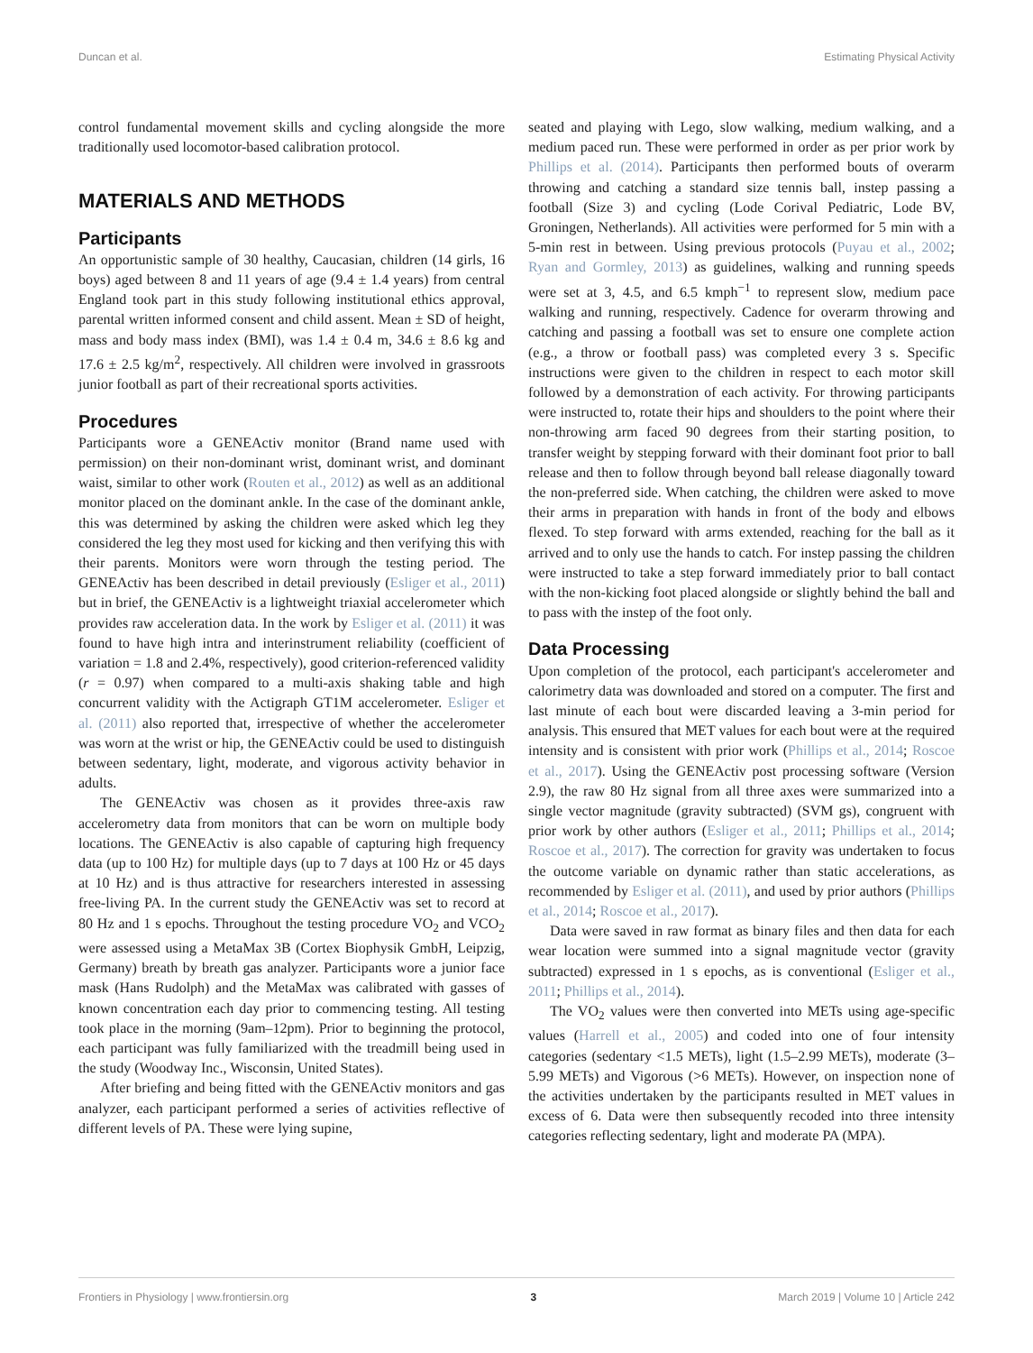Duncan et al. Estimating Physical Activity
control fundamental movement skills and cycling alongside the more traditionally used locomotor-based calibration protocol.
MATERIALS AND METHODS
Participants
An opportunistic sample of 30 healthy, Caucasian, children (14 girls, 16 boys) aged between 8 and 11 years of age (9.4 ± 1.4 years) from central England took part in this study following institutional ethics approval, parental written informed consent and child assent. Mean ± SD of height, mass and body mass index (BMI), was 1.4 ± 0.4 m, 34.6 ± 8.6 kg and 17.6 ± 2.5 kg/m<sup>2</sup>, respectively. All children were involved in grassroots junior football as part of their recreational sports activities.
Procedures
Participants wore a GENEActiv monitor (Brand name used with permission) on their non-dominant wrist, dominant wrist, and dominant waist, similar to other work (Routen et al., 2012) as well as an additional monitor placed on the dominant ankle. In the case of the dominant ankle, this was determined by asking the children were asked which leg they considered the leg they most used for kicking and then verifying this with their parents. Monitors were worn through the testing period. The GENEActiv has been described in detail previously (Esliger et al., 2011) but in brief, the GENEActiv is a lightweight triaxial accelerometer which provides raw acceleration data. In the work by Esliger et al. (2011) it was found to have high intra and interinstrument reliability (coefficient of variation = 1.8 and 2.4%, respectively), good criterion-referenced validity (r = 0.97) when compared to a multi-axis shaking table and high concurrent validity with the Actigraph GT1M accelerometer. Esliger et al. (2011) also reported that, irrespective of whether the accelerometer was worn at the wrist or hip, the GENEActiv could be used to distinguish between sedentary, light, moderate, and vigorous activity behavior in adults.
The GENEActiv was chosen as it provides three-axis raw accelerometry data from monitors that can be worn on multiple body locations. The GENEActiv is also capable of capturing high frequency data (up to 100 Hz) for multiple days (up to 7 days at 100 Hz or 45 days at 10 Hz) and is thus attractive for researchers interested in assessing free-living PA. In the current study the GENEActiv was set to record at 80 Hz and 1 s epochs. Throughout the testing procedure VO<sub>2</sub> and VCO<sub>2</sub> were assessed using a MetaMax 3B (Cortex Biophysik GmbH, Leipzig, Germany) breath by breath gas analyzer. Participants wore a junior face mask (Hans Rudolph) and the MetaMax was calibrated with gasses of known concentration each day prior to commencing testing. All testing took place in the morning (9am–12pm). Prior to beginning the protocol, each participant was fully familiarized with the treadmill being used in the study (Woodway Inc., Wisconsin, United States).
After briefing and being fitted with the GENEActiv monitors and gas analyzer, each participant performed a series of activities reflective of different levels of PA. These were lying supine,
seated and playing with Lego, slow walking, medium walking, and a medium paced run. These were performed in order as per prior work by Phillips et al. (2014). Participants then performed bouts of overarm throwing and catching a standard size tennis ball, instep passing a football (Size 3) and cycling (Lode Corival Pediatric, Lode BV, Groningen, Netherlands). All activities were performed for 5 min with a 5-min rest in between. Using previous protocols (Puyau et al., 2002; Ryan and Gormley, 2013) as guidelines, walking and running speeds were set at 3, 4.5, and 6.5 kmph<sup>−1</sup> to represent slow, medium pace walking and running, respectively. Cadence for overarm throwing and catching and passing a football was set to ensure one complete action (e.g., a throw or football pass) was completed every 3 s. Specific instructions were given to the children in respect to each motor skill followed by a demonstration of each activity. For throwing participants were instructed to, rotate their hips and shoulders to the point where their non-throwing arm faced 90 degrees from their starting position, to transfer weight by stepping forward with their dominant foot prior to ball release and then to follow through beyond ball release diagonally toward the non-preferred side. When catching, the children were asked to move their arms in preparation with hands in front of the body and elbows flexed. To step forward with arms extended, reaching for the ball as it arrived and to only use the hands to catch. For instep passing the children were instructed to take a step forward immediately prior to ball contact with the non-kicking foot placed alongside or slightly behind the ball and to pass with the instep of the foot only.
Data Processing
Upon completion of the protocol, each participant's accelerometer and calorimetry data was downloaded and stored on a computer. The first and last minute of each bout were discarded leaving a 3-min period for analysis. This ensured that MET values for each bout were at the required intensity and is consistent with prior work (Phillips et al., 2014; Roscoe et al., 2017). Using the GENEActiv post processing software (Version 2.9), the raw 80 Hz signal from all three axes were summarized into a single vector magnitude (gravity subtracted) (SVM gs), congruent with prior work by other authors (Esliger et al., 2011; Phillips et al., 2014; Roscoe et al., 2017). The correction for gravity was undertaken to focus the outcome variable on dynamic rather than static accelerations, as recommended by Esliger et al. (2011), and used by prior authors (Phillips et al., 2014; Roscoe et al., 2017).
Data were saved in raw format as binary files and then data for each wear location were summed into a signal magnitude vector (gravity subtracted) expressed in 1 s epochs, as is conventional (Esliger et al., 2011; Phillips et al., 2014).
The VO<sub>2</sub> values were then converted into METs using age-specific values (Harrell et al., 2005) and coded into one of four intensity categories (sedentary <1.5 METs), light (1.5–2.99 METs), moderate (3–5.99 METs) and Vigorous (>6 METs). However, on inspection none of the activities undertaken by the participants resulted in MET values in excess of 6. Data were then subsequently recoded into three intensity categories reflecting sedentary, light and moderate PA (MPA).
Frontiers in Physiology | www.frontiersin.org 3 March 2019 | Volume 10 | Article 242